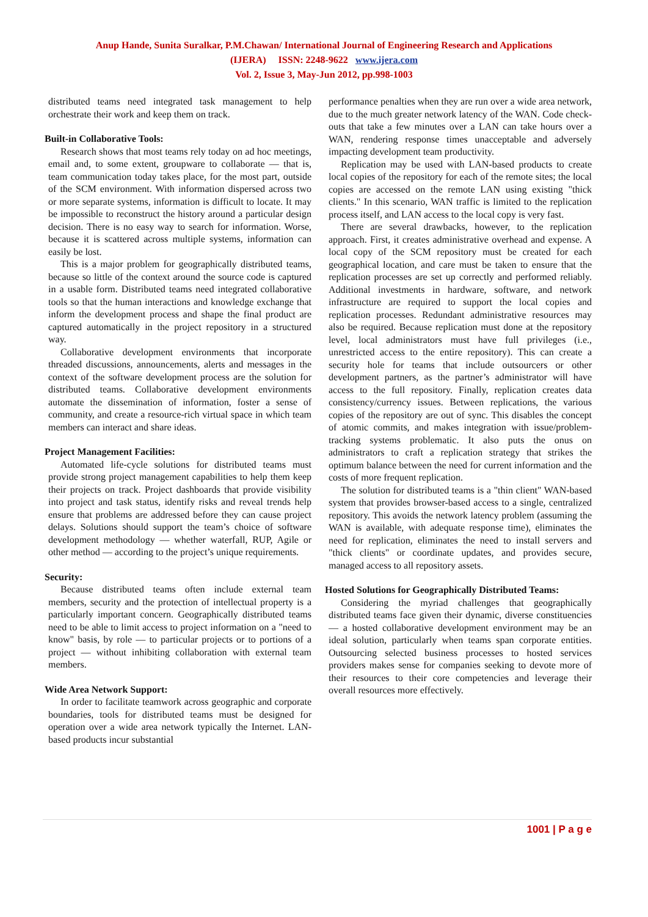Anup Hande, Sunita Suralkar, P.M.Chawan/ International Journal of Engineering Research and Applications
(IJERA) ISSN: 2248-9622 www.ijera.com
Vol. 2, Issue 3, May-Jun 2012, pp.998-1003
distributed teams need integrated task management to help orchestrate their work and keep them on track.
Built-in Collaborative Tools:
Research shows that most teams rely today on ad hoc meetings, email and, to some extent, groupware to collaborate — that is, team communication today takes place, for the most part, outside of the SCM environment. With information dispersed across two or more separate systems, information is difficult to locate. It may be impossible to reconstruct the history around a particular design decision. There is no easy way to search for information. Worse, because it is scattered across multiple systems, information can easily be lost.
This is a major problem for geographically distributed teams, because so little of the context around the source code is captured in a usable form. Distributed teams need integrated collaborative tools so that the human interactions and knowledge exchange that inform the development process and shape the final product are captured automatically in the project repository in a structured way.
Collaborative development environments that incorporate threaded discussions, announcements, alerts and messages in the context of the software development process are the solution for distributed teams. Collaborative development environments automate the dissemination of information, foster a sense of community, and create a resource-rich virtual space in which team members can interact and share ideas.
Project Management Facilities:
Automated life-cycle solutions for distributed teams must provide strong project management capabilities to help them keep their projects on track. Project dashboards that provide visibility into project and task status, identify risks and reveal trends help ensure that problems are addressed before they can cause project delays. Solutions should support the team’s choice of software development methodology — whether waterfall, RUP, Agile or other method — according to the project’s unique requirements.
Security:
Because distributed teams often include external team members, security and the protection of intellectual property is a particularly important concern. Geographically distributed teams need to be able to limit access to project information on a "need to know" basis, by role — to particular projects or to portions of a project — without inhibiting collaboration with external team members.
Wide Area Network Support:
In order to facilitate teamwork across geographic and corporate boundaries, tools for distributed teams must be designed for operation over a wide area network typically the Internet. LAN-based products incur substantial
performance penalties when they are run over a wide area network, due to the much greater network latency of the WAN. Code check-outs that take a few minutes over a LAN can take hours over a WAN, rendering response times unacceptable and adversely impacting development team productivity.
Replication may be used with LAN-based products to create local copies of the repository for each of the remote sites; the local copies are accessed on the remote LAN using existing "thick clients." In this scenario, WAN traffic is limited to the replication process itself, and LAN access to the local copy is very fast.
There are several drawbacks, however, to the replication approach. First, it creates administrative overhead and expense. A local copy of the SCM repository must be created for each geographical location, and care must be taken to ensure that the replication processes are set up correctly and performed reliably. Additional investments in hardware, software, and network infrastructure are required to support the local copies and replication processes. Redundant administrative resources may also be required. Because replication must done at the repository level, local administrators must have full privileges (i.e., unrestricted access to the entire repository). This can create a security hole for teams that include outsourcers or other development partners, as the partner’s administrator will have access to the full repository. Finally, replication creates data consistency/currency issues. Between replications, the various copies of the repository are out of sync. This disables the concept of atomic commits, and makes integration with issue/problem-tracking systems problematic. It also puts the onus on administrators to craft a replication strategy that strikes the optimum balance between the need for current information and the costs of more frequent replication.
The solution for distributed teams is a "thin client" WAN-based system that provides browser-based access to a single, centralized repository. This avoids the network latency problem (assuming the WAN is available, with adequate response time), eliminates the need for replication, eliminates the need to install servers and "thick clients" or coordinate updates, and provides secure, managed access to all repository assets.
Hosted Solutions for Geographically Distributed Teams:
Considering the myriad challenges that geographically distributed teams face given their dynamic, diverse constituencies — a hosted collaborative development environment may be an ideal solution, particularly when teams span corporate entities. Outsourcing selected business processes to hosted services providers makes sense for companies seeking to devote more of their resources to their core competencies and leverage their overall resources more effectively.
1001 | P a g e